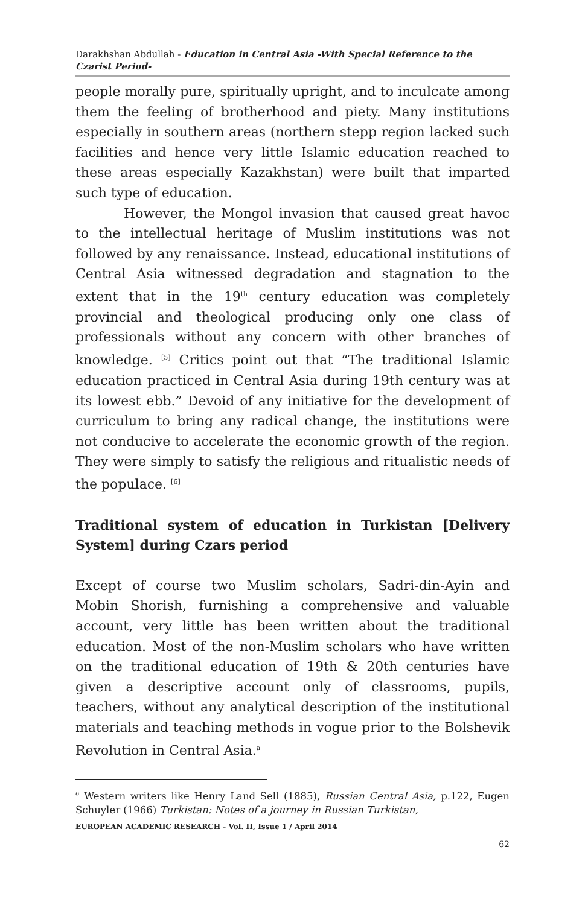Darakhshan Abdullah - Education in Central Asia -With Special Reference to the Czarist Period-
people morally pure, spiritually upright, and to inculcate among them the feeling of brotherhood and piety. Many institutions especially in southern areas (northern stepp region lacked such facilities and hence very little Islamic education reached to these areas especially Kazakhstan) were built that imparted such type of education.
However, the Mongol invasion that caused great havoc to the intellectual heritage of Muslim institutions was not followed by any renaissance. Instead, educational institutions of Central Asia witnessed degradation and stagnation to the extent that in the 19<sup>th</sup> century education was completely provincial and theological producing only one class of professionals without any concern with other branches of knowledge. <sup>[5]</sup> Critics point out that “The traditional Islamic education practiced in Central Asia during 19th century was at its lowest ebb.” Devoid of any initiative for the development of curriculum to bring any radical change, the institutions were not conducive to accelerate the economic growth of the region. They were simply to satisfy the religious and ritualistic needs of the populace. <sup>[6]</sup>
Traditional system of education in Turkistan [Delivery System] during Czars period
Except of course two Muslim scholars, Sadri-din-Ayin and Mobin Shorish, furnishing a comprehensive and valuable account, very little has been written about the traditional education. Most of the non-Muslim scholars who have written on the traditional education of 19th & 20th centuries have given a descriptive account only of classrooms, pupils, teachers, without any analytical description of the institutional materials and teaching methods in vogue prior to the Bolshevik Revolution in Central Asia.<sup>a</sup>
<sup>a</sup> Western writers like Henry Land Sell (1885), Russian Central Asia, p.122, Eugen Schuyler (1966) Turkistan: Notes of a journey in Russian Turkistan,
EUROPEAN ACADEMIC RESEARCH - Vol. II, Issue 1 / April 2014
62